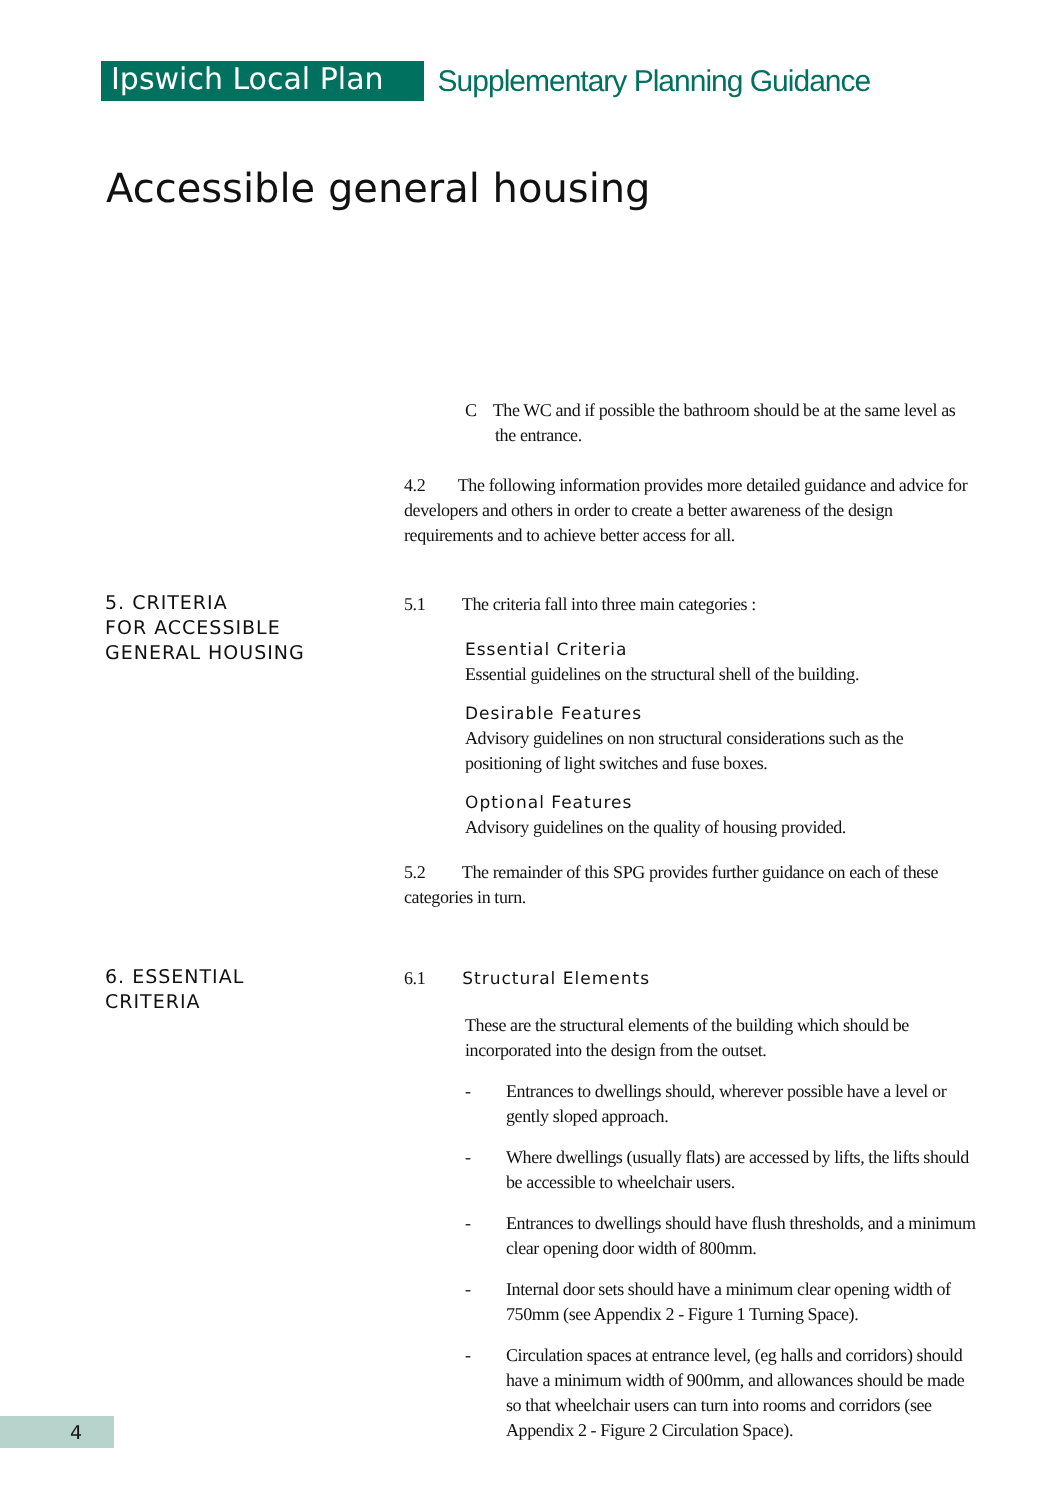Ipswich Local Plan
Supplementary Planning Guidance
Accessible general housing
5. CRITERIA
FOR ACCESSIBLE
GENERAL HOUSING
6. ESSENTIAL
CRITERIA
C The WC and if possible the bathroom should be at the same level as the entrance.
4.2 The following information provides more detailed guidance and advice for developers and others in order to create a better awareness of the design requirements and to achieve better access for all.
5.1 The criteria fall into three main categories :
Essential Criteria
Essential guidelines on the structural shell of the building.
Desirable Features
Advisory guidelines on non structural considerations such as the positioning of light switches and fuse boxes.
Optional Features
Advisory guidelines on the quality of housing provided.
5.2 The remainder of this SPG provides further guidance on each of these categories in turn.
6.1 Structural Elements
These are the structural elements of the building which should be incorporated into the design from the outset.
- Entrances to dwellings should, wherever possible have a level or gently sloped approach.
- Where dwellings (usually flats) are accessed by lifts, the lifts should be accessible to wheelchair users.
- Entrances to dwellings should have flush thresholds, and a minimum clear opening door width of 800mm.
- Internal door sets should have a minimum clear opening width of 750mm (see Appendix 2 - Figure 1 Turning Space).
- Circulation spaces at entrance level, (eg halls and corridors) should have a minimum width of 900mm, and allowances should be made so that wheelchair users can turn into rooms and corridors (see Appendix 2 - Figure 2 Circulation Space).
4